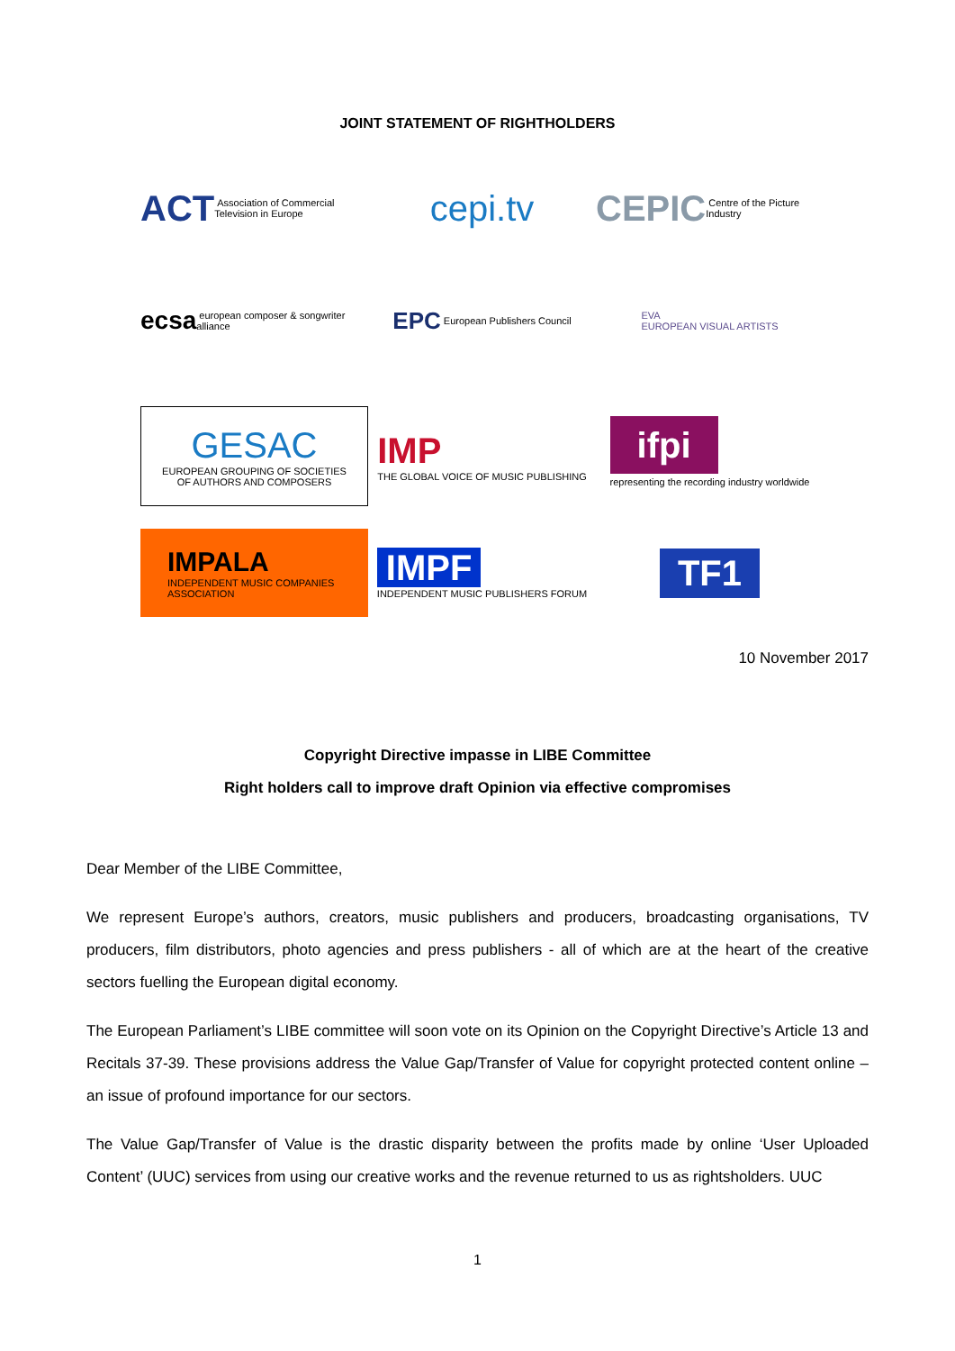JOINT STATEMENT OF RIGHTHOLDERS
ACT Association of Commercial Television in Europe
cepi.tv
CEPIC Centre of the Picture Industry
ecsa european composer & songwriter alliance
EPC European Publishers Council
EVA
EUROPEAN VISUAL ARTISTS
GESAC
EUROPEAN GROUPING OF SOCIETIES OF AUTHORS AND COMPOSERS
IMP
THE GLOBAL VOICE OF MUSIC PUBLISHING
ifpi
representing the recording industry worldwide
IMPALA
INDEPENDENT MUSIC COMPANIES ASSOCIATION
IMPF
INDEPENDENT MUSIC PUBLISHERS FORUM
TF1
10 November 2017
Copyright Directive impasse in LIBE Committee
Right holders call to improve draft Opinion via effective compromises
Dear Member of the LIBE Committee,
We represent Europe’s authors, creators, music publishers and producers, broadcasting organisations, TV producers, film distributors, photo agencies and press publishers - all of which are at the heart of the creative sectors fuelling the European digital economy.
The European Parliament’s LIBE committee will soon vote on its Opinion on the Copyright Directive’s Article 13 and Recitals 37-39. These provisions address the Value Gap/Transfer of Value for copyright protected content online – an issue of profound importance for our sectors.
The Value Gap/Transfer of Value is the drastic disparity between the profits made by online ‘User Uploaded Content’ (UUC) services from using our creative works and the revenue returned to us as rightsholders. UUC
1